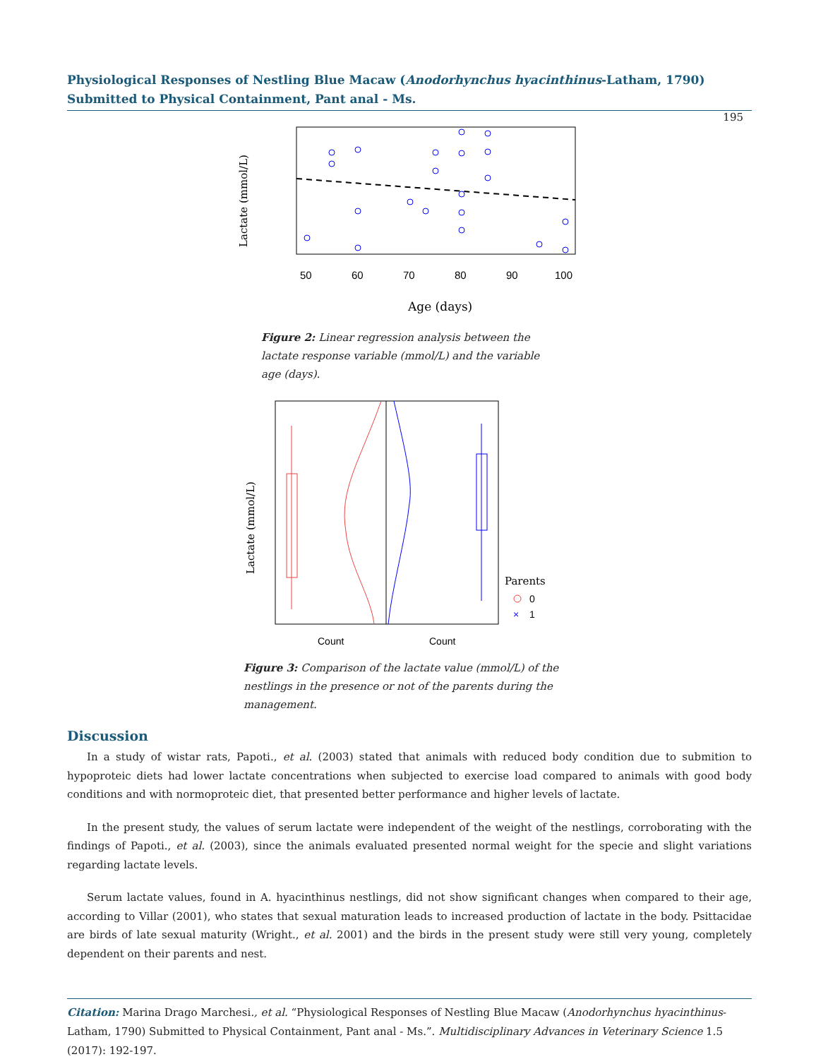Physiological Responses of Nestling Blue Macaw (Anodorhynchus hyacinthinus-Latham, 1790) Submitted to Physical Containment, Pant anal - Ms.
195
50
60
70
80
90
100
Lactate (mmol/L)
Age (days)
Figure 2: Linear regression analysis between the lactate response variable (mmol/L) and the variable age (days).
Parents
0
×
1
Count
Count
Lactate (mmol/L)
Figure 3: Comparison of the lactate value (mmol/L) of the nestlings in the presence or not of the parents during the management.
Discussion
In a study of wistar rats, Papoti., et al. (2003) stated that animals with reduced body condition due to submition to hypoproteic diets had lower lactate concentrations when subjected to exercise load compared to animals with good body conditions and with normoproteic diet, that presented better performance and higher levels of lactate.
In the present study, the values of serum lactate were independent of the weight of the nestlings, corroborating with the findings of Papoti., et al. (2003), since the animals evaluated presented normal weight for the specie and slight variations regarding lactate levels.
Serum lactate values, found in A. hyacinthinus nestlings, did not show significant changes when compared to their age, according to Villar (2001), who states that sexual maturation leads to increased production of lactate in the body. Psittacidae are birds of late sexual maturity (Wright., et al. 2001) and the birds in the present study were still very young, completely dependent on their parents and nest.
Citation: Marina Drago Marchesi., et al. “Physiological Responses of Nestling Blue Macaw (Anodorhynchus hyacinthinus-Latham, 1790) Submitted to Physical Containment, Pant anal - Ms.”. Multidisciplinary Advances in Veterinary Science 1.5 (2017): 192-197.